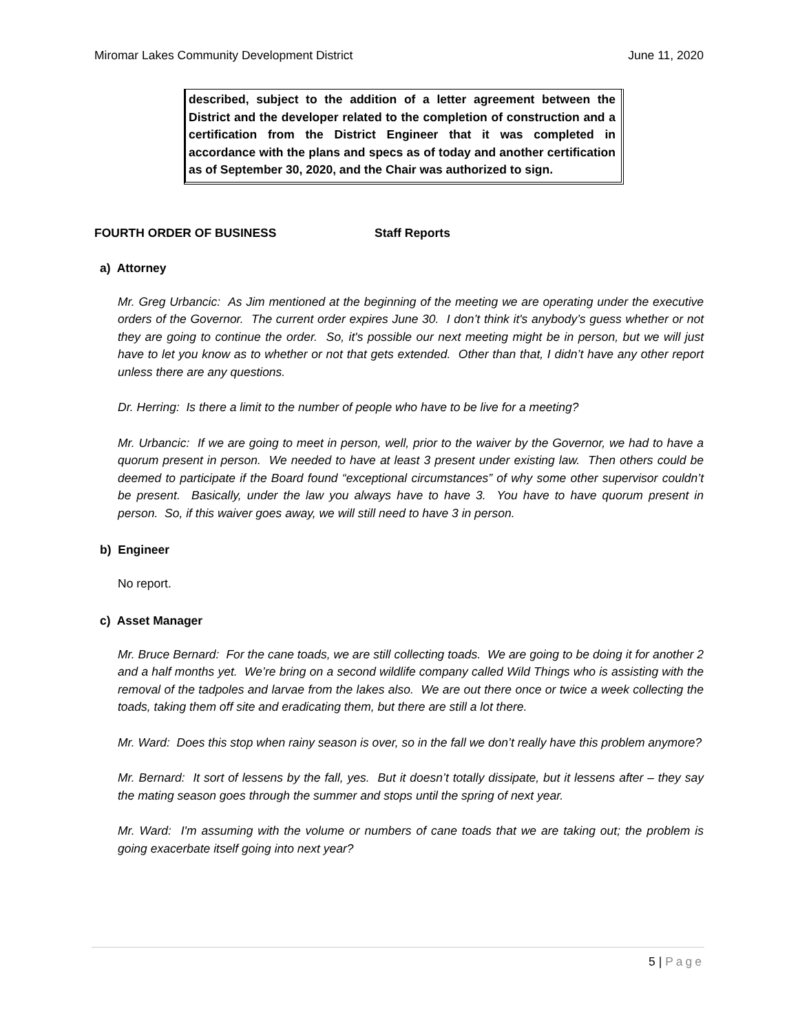Miromar Lakes Community Development District June 11, 2020
described, subject to the addition of a letter agreement between the District and the developer related to the completion of construction and a certification from the District Engineer that it was completed in accordance with the plans and specs as of today and another certification as of September 30, 2020, and the Chair was authorized to sign.
FOURTH ORDER OF BUSINESS Staff Reports
a) Attorney
Mr. Greg Urbancic: As Jim mentioned at the beginning of the meeting we are operating under the executive orders of the Governor. The current order expires June 30. I don’t think it's anybody’s guess whether or not they are going to continue the order. So, it's possible our next meeting might be in person, but we will just have to let you know as to whether or not that gets extended. Other than that, I didn’t have any other report unless there are any questions.
Dr. Herring: Is there a limit to the number of people who have to be live for a meeting?
Mr. Urbancic: If we are going to meet in person, well, prior to the waiver by the Governor, we had to have a quorum present in person. We needed to have at least 3 present under existing law. Then others could be deemed to participate if the Board found “exceptional circumstances” of why some other supervisor couldn’t be present. Basically, under the law you always have to have 3. You have to have quorum present in person. So, if this waiver goes away, we will still need to have 3 in person.
b) Engineer
No report.
c) Asset Manager
Mr. Bruce Bernard: For the cane toads, we are still collecting toads. We are going to be doing it for another 2 and a half months yet. We’re bring on a second wildlife company called Wild Things who is assisting with the removal of the tadpoles and larvae from the lakes also. We are out there once or twice a week collecting the toads, taking them off site and eradicating them, but there are still a lot there.
Mr. Ward: Does this stop when rainy season is over, so in the fall we don’t really have this problem anymore?
Mr. Bernard: It sort of lessens by the fall, yes. But it doesn’t totally dissipate, but it lessens after – they say the mating season goes through the summer and stops until the spring of next year.
Mr. Ward: I'm assuming with the volume or numbers of cane toads that we are taking out; the problem is going exacerbate itself going into next year?
5 | Page